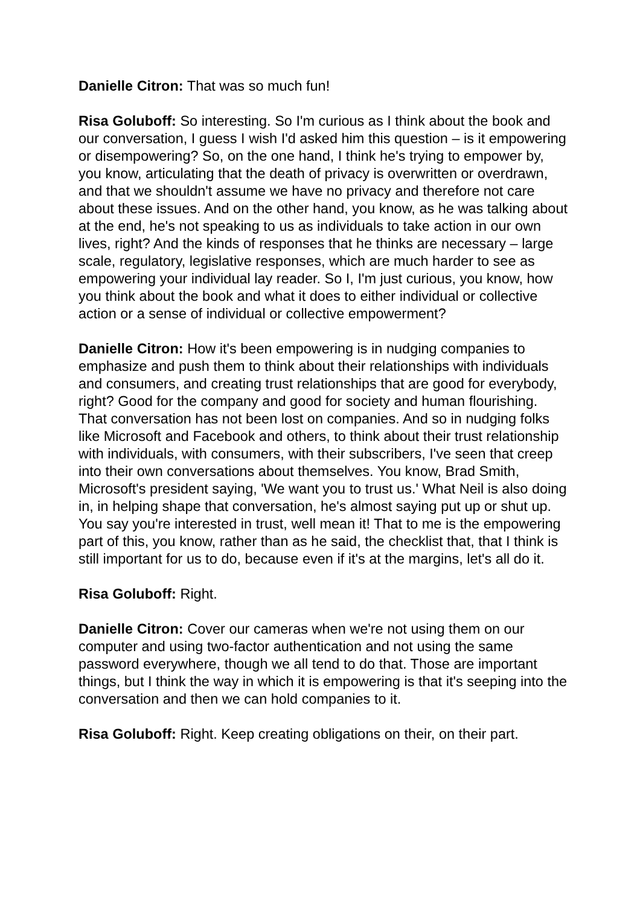Danielle Citron: That was so much fun!
Risa Goluboff: So interesting. So I'm curious as I think about the book and our conversation, I guess I wish I'd asked him this question – is it empowering or disempowering? So, on the one hand, I think he's trying to empower by, you know, articulating that the death of privacy is overwritten or overdrawn, and that we shouldn't assume we have no privacy and therefore not care about these issues. And on the other hand, you know, as he was talking about at the end, he's not speaking to us as individuals to take action in our own lives, right? And the kinds of responses that he thinks are necessary – large scale, regulatory, legislative responses, which are much harder to see as empowering your individual lay reader. So I, I'm just curious, you know, how you think about the book and what it does to either individual or collective action or a sense of individual or collective empowerment?
Danielle Citron: How it's been empowering is in nudging companies to emphasize and push them to think about their relationships with individuals and consumers, and creating trust relationships that are good for everybody, right? Good for the company and good for society and human flourishing. That conversation has not been lost on companies. And so in nudging folks like Microsoft and Facebook and others, to think about their trust relationship with individuals, with consumers, with their subscribers, I've seen that creep into their own conversations about themselves. You know, Brad Smith, Microsoft's president saying, 'We want you to trust us.' What Neil is also doing in, in helping shape that conversation, he's almost saying put up or shut up. You say you're interested in trust, well mean it! That to me is the empowering part of this, you know, rather than as he said, the checklist that, that I think is still important for us to do, because even if it's at the margins, let's all do it.
Risa Goluboff: Right.
Danielle Citron: Cover our cameras when we're not using them on our computer and using two-factor authentication and not using the same password everywhere, though we all tend to do that. Those are important things, but I think the way in which it is empowering is that it's seeping into the conversation and then we can hold companies to it.
Risa Goluboff: Right. Keep creating obligations on their, on their part.